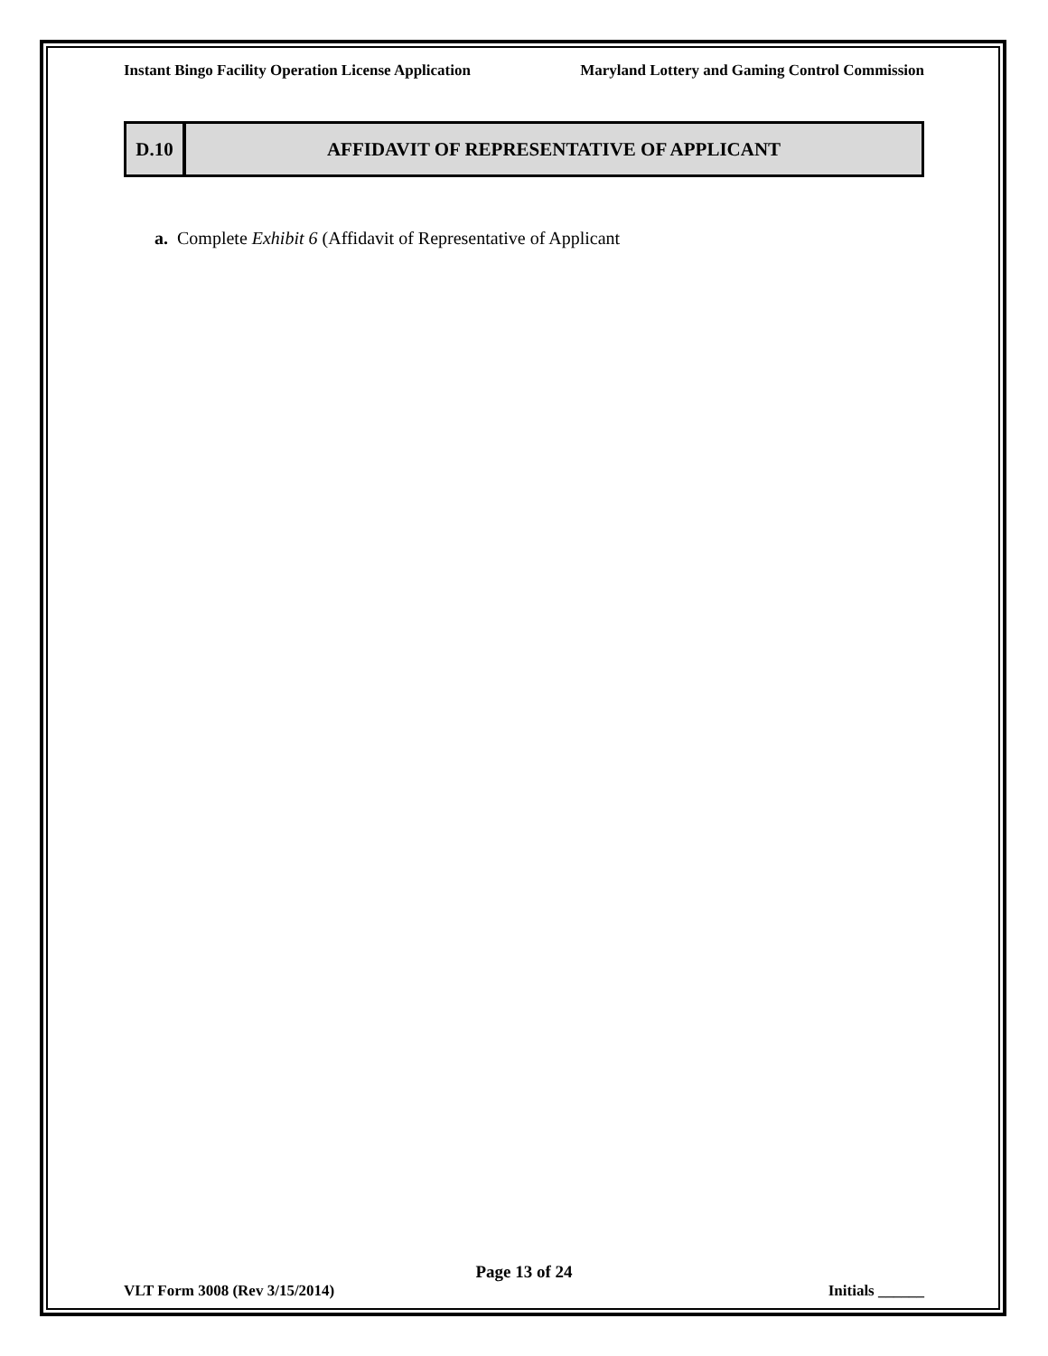Instant Bingo Facility Operation License Application Maryland Lottery and Gaming Control Commission
D.10
AFFIDAVIT OF REPRESENTATIVE OF APPLICANT
a. Complete Exhibit 6 (Affidavit of Representative of Applicant
Page 13 of 24
VLT Form 3008 (Rev 3/15/2014) Initials ______